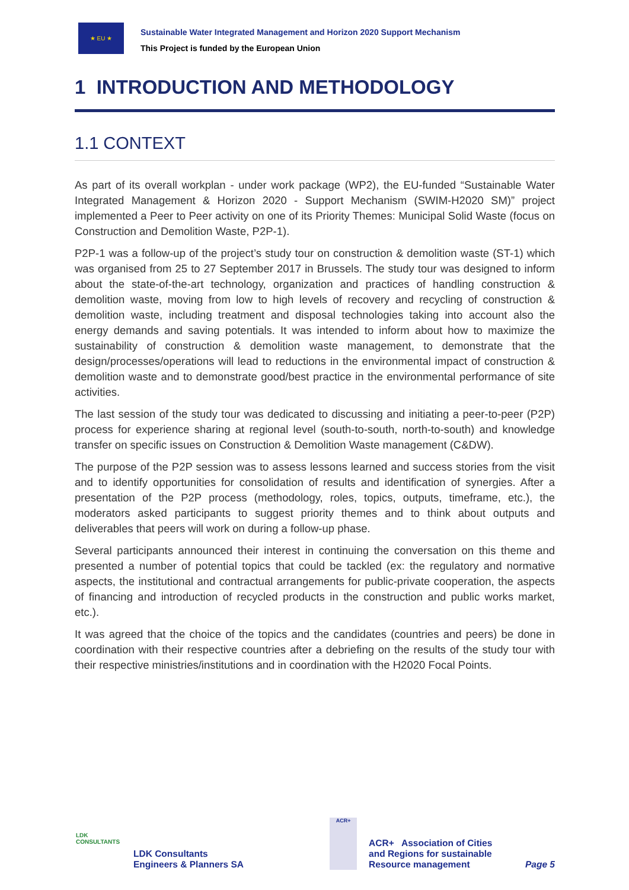★ EU ★
Sustainable Water Integrated Management and Horizon 2020 Support Mechanism
This Project is funded by the European Union
1 INTRODUCTION AND METHODOLOGY
1.1 CONTEXT
As part of its overall workplan - under work package (WP2), the EU-funded “Sustainable Water Integrated Management & Horizon 2020 - Support Mechanism (SWIM-H2020 SM)” project implemented a Peer to Peer activity on one of its Priority Themes: Municipal Solid Waste (focus on Construction and Demolition Waste, P2P-1).
P2P-1 was a follow-up of the project’s study tour on construction & demolition waste (ST-1) which was organised from 25 to 27 September 2017 in Brussels. The study tour was designed to inform about the state-of-the-art technology, organization and practices of handling construction & demolition waste, moving from low to high levels of recovery and recycling of construction & demolition waste, including treatment and disposal technologies taking into account also the energy demands and saving potentials. It was intended to inform about how to maximize the sustainability of construction & demolition waste management, to demonstrate that the design/processes/operations will lead to reductions in the environmental impact of construction & demolition waste and to demonstrate good/best practice in the environmental performance of site activities.
The last session of the study tour was dedicated to discussing and initiating a peer-to-peer (P2P) process for experience sharing at regional level (south-to-south, north-to-south) and knowledge transfer on specific issues on Construction & Demolition Waste management (C&DW).
The purpose of the P2P session was to assess lessons learned and success stories from the visit and to identify opportunities for consolidation of results and identification of synergies. After a presentation of the P2P process (methodology, roles, topics, outputs, timeframe, etc.), the moderators asked participants to suggest priority themes and to think about outputs and deliverables that peers will work on during a follow-up phase.
Several participants announced their interest in continuing the conversation on this theme and presented a number of potential topics that could be tackled (ex: the regulatory and normative aspects, the institutional and contractual arrangements for public-private cooperation, the aspects of financing and introduction of recycled products in the construction and public works market, etc.).
It was agreed that the choice of the topics and the candidates (countries and peers) be done in coordination with their respective countries after a debriefing on the results of the study tour with their respective ministries/institutions and in coordination with the H2020 Focal Points.
LDK
CONSULTANTS
LDK Consultants
Engineers & Planners SA
ACR+
ACR+ Association of Cities
and Regions for sustainable
Resource management
Page 5